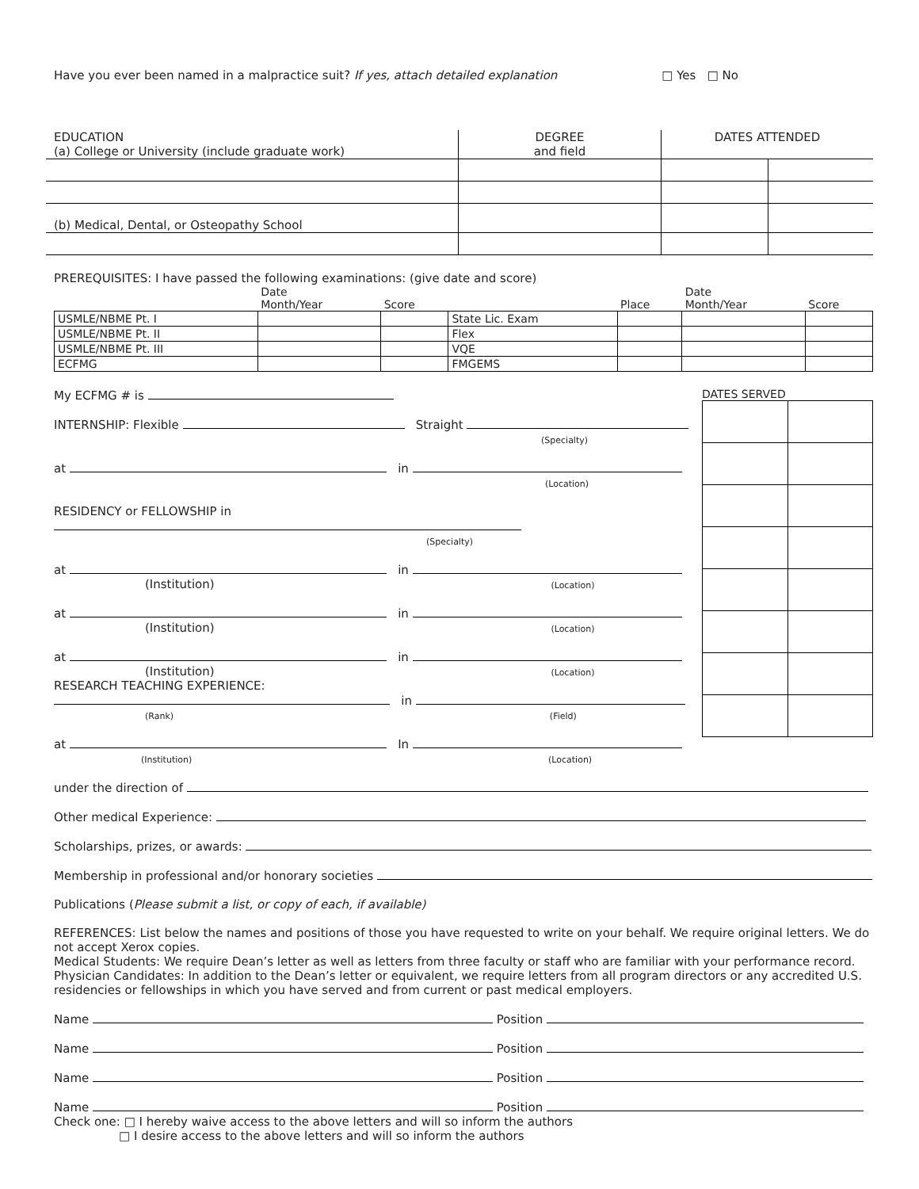Have you ever been named in a malpractice suit? If yes, attach detailed explanation □ Yes □ No
| EDUCATION (a) College or University (include graduate work) | DEGREE and field | DATES ATTENDED | |
| (b) Medical, Dental, or Osteopathy School | | | |
PREREQUISITES: I have passed the following examinations: (give date and score)
| | Date Month/Year | Score | | Place | Date Month/Year | Score |
| --- | --- | --- | --- | --- | --- | --- |
| USMLE/NBME Pt. I | | | State Lic. Exam | | | |
| USMLE/NBME Pt. II | | | Flex | | | |
| USMLE/NBME Pt. III | | | VQE | | | |
| ECFMG | | | FMGEMS | | | |
My ECFMG # is
INTERNSHIP: Flexible Straight
(Specialty)
at in
(Location)
RESIDENCY or FELLOWSHIP in
(Specialty)
at in
(Institution) (Location)
at in
(Institution) (Location)
at in
(Institution) (Location)
RESEARCH TEACHING EXPERIENCE:
in
(Rank) (Field)
at In
(Institution) (Location)
DATES SERVED
under the direction of
Other medical Experience:
Scholarships, prizes, or awards:
Membership in professional and/or honorary societies
Publications (Please submit a list, or copy of each, if available)
REFERENCES: List below the names and positions of those you have requested to write on your behalf. We require original letters. We do not accept Xerox copies.
Medical Students: We require Dean’s letter as well as letters from three faculty or staff who are familiar with your performance record.
Physician Candidates: In addition to the Dean’s letter or equivalent, we require letters from all program directors or any accredited U.S. residencies or fellowships in which you have served and from current or past medical employers.
Name Position
Name Position
Name Position
Name Position
Check one: □ I hereby waive access to the above letters and will so inform the authors
□ I desire access to the above letters and will so inform the authors